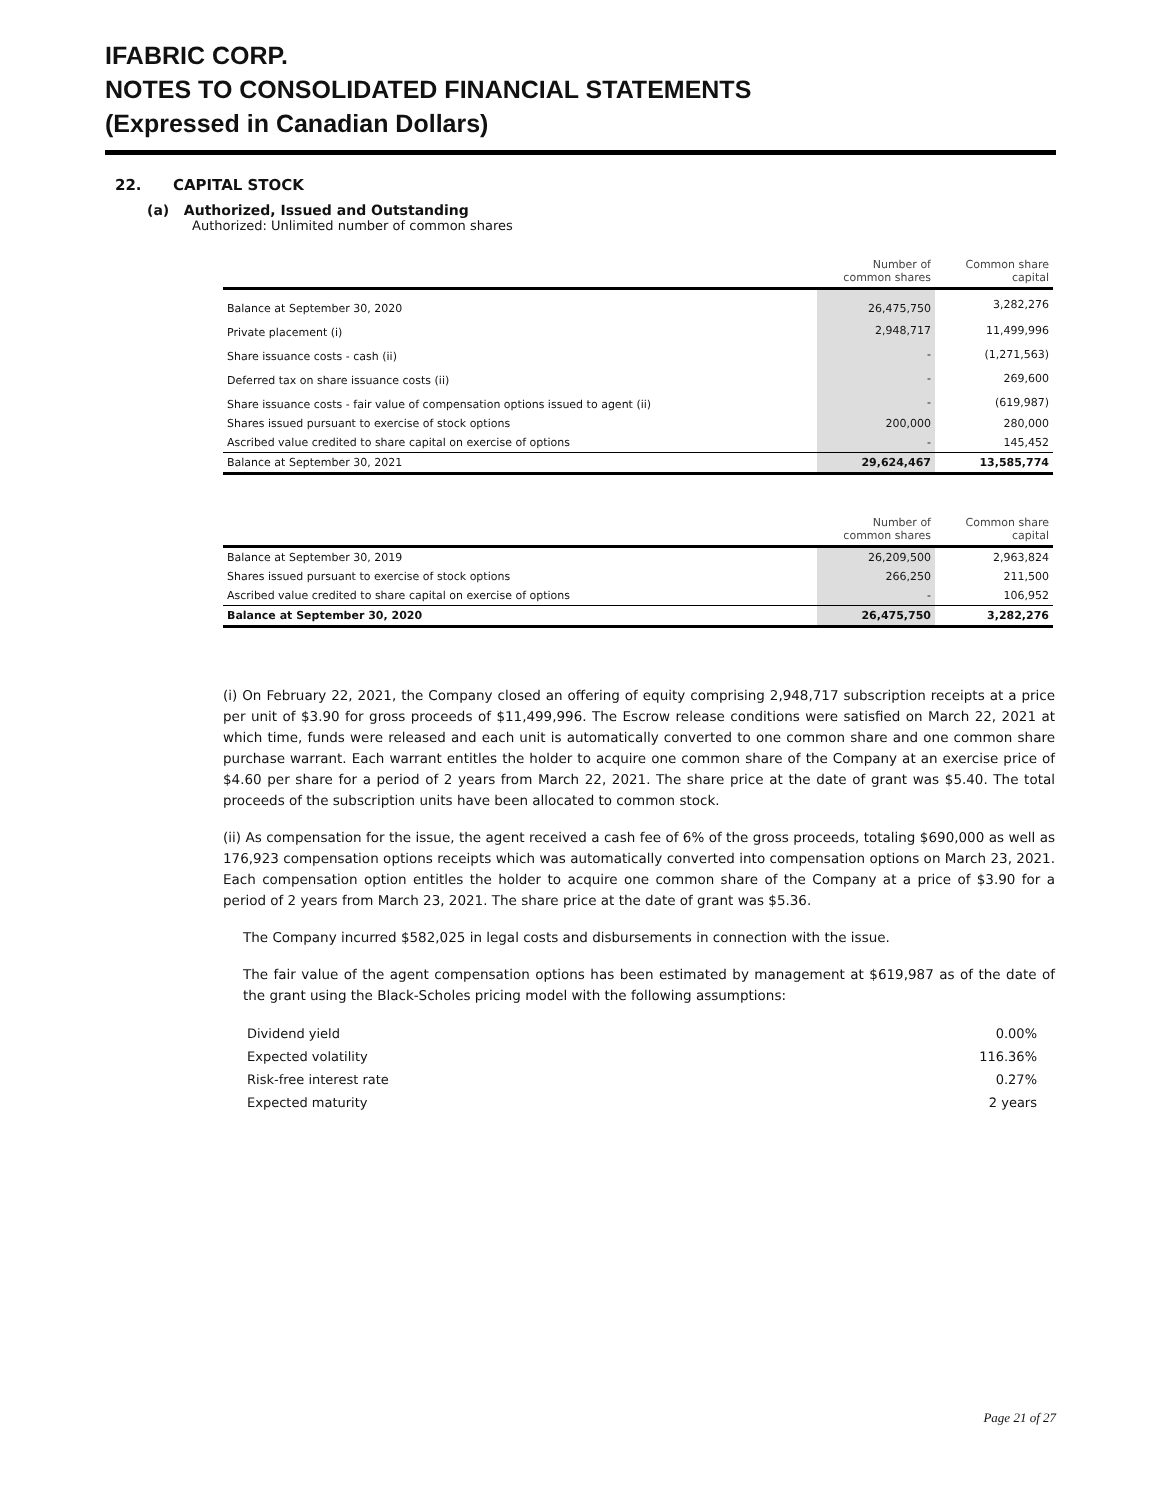IFABRIC CORP.
NOTES TO CONSOLIDATED FINANCIAL STATEMENTS
(Expressed in Canadian Dollars)
22. CAPITAL STOCK
(a) Authorized, Issued and Outstanding
Authorized: Unlimited number of common shares
| | Number of common shares | Common share capital |
| Balance at September 30, 2020 | 26,475,750 | 3,282,276 |
| Private placement (i) | 2,948,717 | 11,499,996 |
| Share issuance costs - cash (ii) | - | (1,271,563) |
| Deferred tax on share issuance costs (ii) | - | 269,600 |
| Share issuance costs - fair value of compensation options issued to agent (ii) | - | (619,987) |
| Shares issued pursuant to exercise of stock options | 200,000 | 280,000 |
| Ascribed value credited to share capital on exercise of options | - | 145,452 |
| Balance at September 30, 2021 | 29,624,467 | 13,585,774 |
| | Number of common shares | Common share capital |
| Balance at September 30, 2019 | 26,209,500 | 2,963,824 |
| Shares issued pursuant to exercise of stock options | 266,250 | 211,500 |
| Ascribed value credited to share capital on exercise of options | - | 106,952 |
| Balance at September 30, 2020 | 26,475,750 | 3,282,276 |
(i) On February 22, 2021, the Company closed an offering of equity comprising 2,948,717 subscription receipts at a price per unit of $3.90 for gross proceeds of $11,499,996. The Escrow release conditions were satisfied on March 22, 2021 at which time, funds were released and each unit is automatically converted to one common share and one common share purchase warrant. Each warrant entitles the holder to acquire one common share of the Company at an exercise price of $4.60 per share for a period of 2 years from March 22, 2021. The share price at the date of grant was $5.40. The total proceeds of the subscription units have been allocated to common stock.
(ii) As compensation for the issue, the agent received a cash fee of 6% of the gross proceeds, totaling $690,000 as well as 176,923 compensation options receipts which was automatically converted into compensation options on March 23, 2021. Each compensation option entitles the holder to acquire one common share of the Company at a price of $3.90 for a period of 2 years from March 23, 2021. The share price at the date of grant was $5.36.
The Company incurred $582,025 in legal costs and disbursements in connection with the issue.
The fair value of the agent compensation options has been estimated by management at $619,987 as of the date of the grant using the Black-Scholes pricing model with the following assumptions:
| Dividend yield | 0.00% |
| Expected volatility | 116.36% |
| Risk-free interest rate | 0.27% |
| Expected maturity | 2 years |
Page 21 of 27